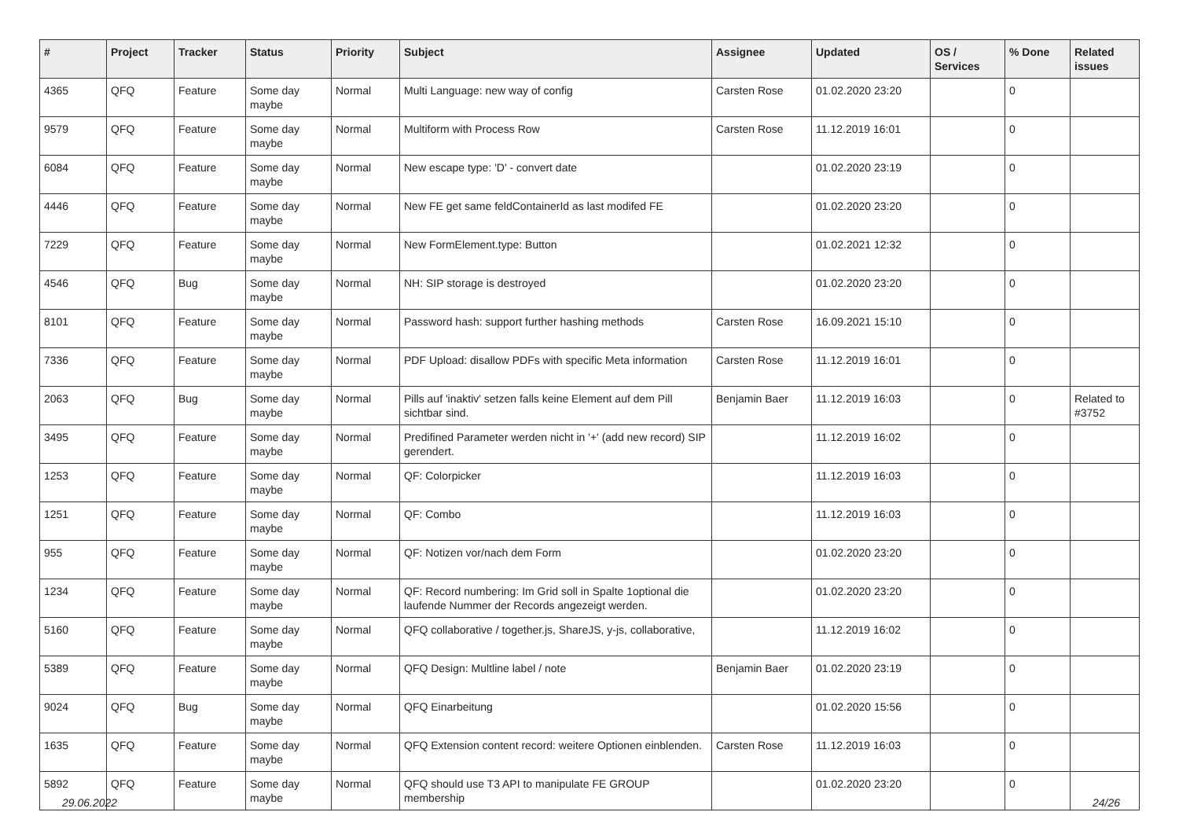| # | Project | Tracker | Status | Priority | Subject | Assignee | Updated | OS / Services | % Done | Related issues |
| --- | --- | --- | --- | --- | --- | --- | --- | --- | --- | --- |
| 4365 | QFQ | Feature | Some day maybe | Normal | Multi Language: new way of config | Carsten Rose | 01.02.2020 23:20 | | 0 | |
| 9579 | QFQ | Feature | Some day maybe | Normal | Multiform with Process Row | Carsten Rose | 11.12.2019 16:01 | | 0 | |
| 6084 | QFQ | Feature | Some day maybe | Normal | New escape type: 'D' - convert date | | 01.02.2020 23:19 | | 0 | |
| 4446 | QFQ | Feature | Some day maybe | Normal | New FE get same feldContainerId as last modifed FE | | 01.02.2020 23:20 | | 0 | |
| 7229 | QFQ | Feature | Some day maybe | Normal | New FormElement.type: Button | | 01.02.2021 12:32 | | 0 | |
| 4546 | QFQ | Bug | Some day maybe | Normal | NH: SIP storage is destroyed | | 01.02.2020 23:20 | | 0 | |
| 8101 | QFQ | Feature | Some day maybe | Normal | Password hash: support further hashing methods | Carsten Rose | 16.09.2021 15:10 | | 0 | |
| 7336 | QFQ | Feature | Some day maybe | Normal | PDF Upload: disallow PDFs with specific Meta information | Carsten Rose | 11.12.2019 16:01 | | 0 | |
| 2063 | QFQ | Bug | Some day maybe | Normal | Pills auf 'inaktiv' setzen falls keine Element auf dem Pill sichtbar sind. | Benjamin Baer | 11.12.2019 16:03 | | 0 | Related to #3752 |
| 3495 | QFQ | Feature | Some day maybe | Normal | Predifined Parameter werden nicht in '+' (add new record) SIP gerendert. | | 11.12.2019 16:02 | | 0 | |
| 1253 | QFQ | Feature | Some day maybe | Normal | QF: Colorpicker | | 11.12.2019 16:03 | | 0 | |
| 1251 | QFQ | Feature | Some day maybe | Normal | QF: Combo | | 11.12.2019 16:03 | | 0 | |
| 955 | QFQ | Feature | Some day maybe | Normal | QF: Notizen vor/nach dem Form | | 01.02.2020 23:20 | | 0 | |
| 1234 | QFQ | Feature | Some day maybe | Normal | QF: Record numbering: Im Grid soll in Spalte 1optional die laufende Nummer der Records angezeigt werden. | | 01.02.2020 23:20 | | 0 | |
| 5160 | QFQ | Feature | Some day maybe | Normal | QFQ collaborative / together.js, ShareJS, y-js, collaborative, | | 11.12.2019 16:02 | | 0 | |
| 5389 | QFQ | Feature | Some day maybe | Normal | QFQ Design: Multline label / note | Benjamin Baer | 01.02.2020 23:19 | | 0 | |
| 9024 | QFQ | Bug | Some day maybe | Normal | QFQ Einarbeitung | | 01.02.2020 15:56 | | 0 | |
| 1635 | QFQ | Feature | Some day maybe | Normal | QFQ Extension content record: weitere Optionen einblenden. | Carsten Rose | 11.12.2019 16:03 | | 0 | |
| 5892 | QFQ | Feature | Some day maybe | Normal | QFQ should use T3 API to manipulate FE GROUP membership | | 01.02.2020 23:20 | | 0 | |
29.06.2022 24/26